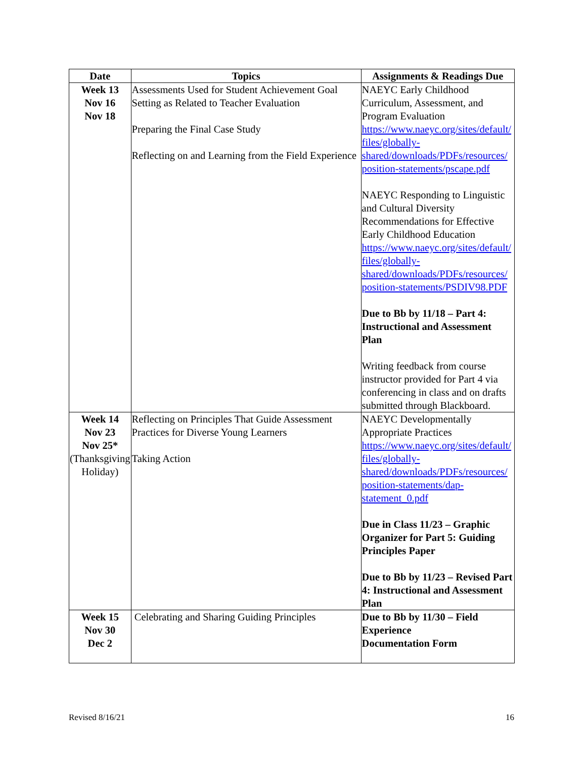| Date | Topics | Assignments & Readings Due |
| --- | --- | --- |
| Week 13 Nov 16 Nov 18 | Assessments Used for Student Achievement Goal Setting as Related to Teacher Evaluation Preparing the Final Case Study Reflecting on and Learning from the Field Experience | NAEYC Early Childhood Curriculum, Assessment, and Program Evaluation https://www.naeyc.org/sites/default/ files/globally-shared/downloads/PDFs/resources/ position-statements/pscape.pdf NAEYC Responding to Linguistic and Cultural Diversity Recommendations for Effective Early Childhood Education https://www.naeyc.org/sites/default/ files/globally-shared/downloads/PDFs/resources/ position-statements/PSDIV98.PDF Due to Bb by 11/18 – Part 4: Instructional and Assessment Plan Writing feedback from course instructor provided for Part 4 via conferencing in class and on drafts submitted through Blackboard. |
| Week 14 Nov 23 Nov 25* (Thanksgiving Holiday) | Reflecting on Principles That Guide Assessment Practices for Diverse Young Learners Taking Action | NAEYC Developmentally Appropriate Practices https://www.naeyc.org/sites/default/ files/globally-shared/downloads/PDFs/resources/ position-statements/dap-statement_0.pdf Due in Class 11/23 – Graphic Organizer for Part 5: Guiding Principles Paper Due to Bb by 11/23 – Revised Part 4: Instructional and Assessment Plan |
| Week 15 Nov 30 Dec 2 | Celebrating and Sharing Guiding Principles | Due to Bb by 11/30 – Field Experience Documentation Form |
Revised 8/16/21 16